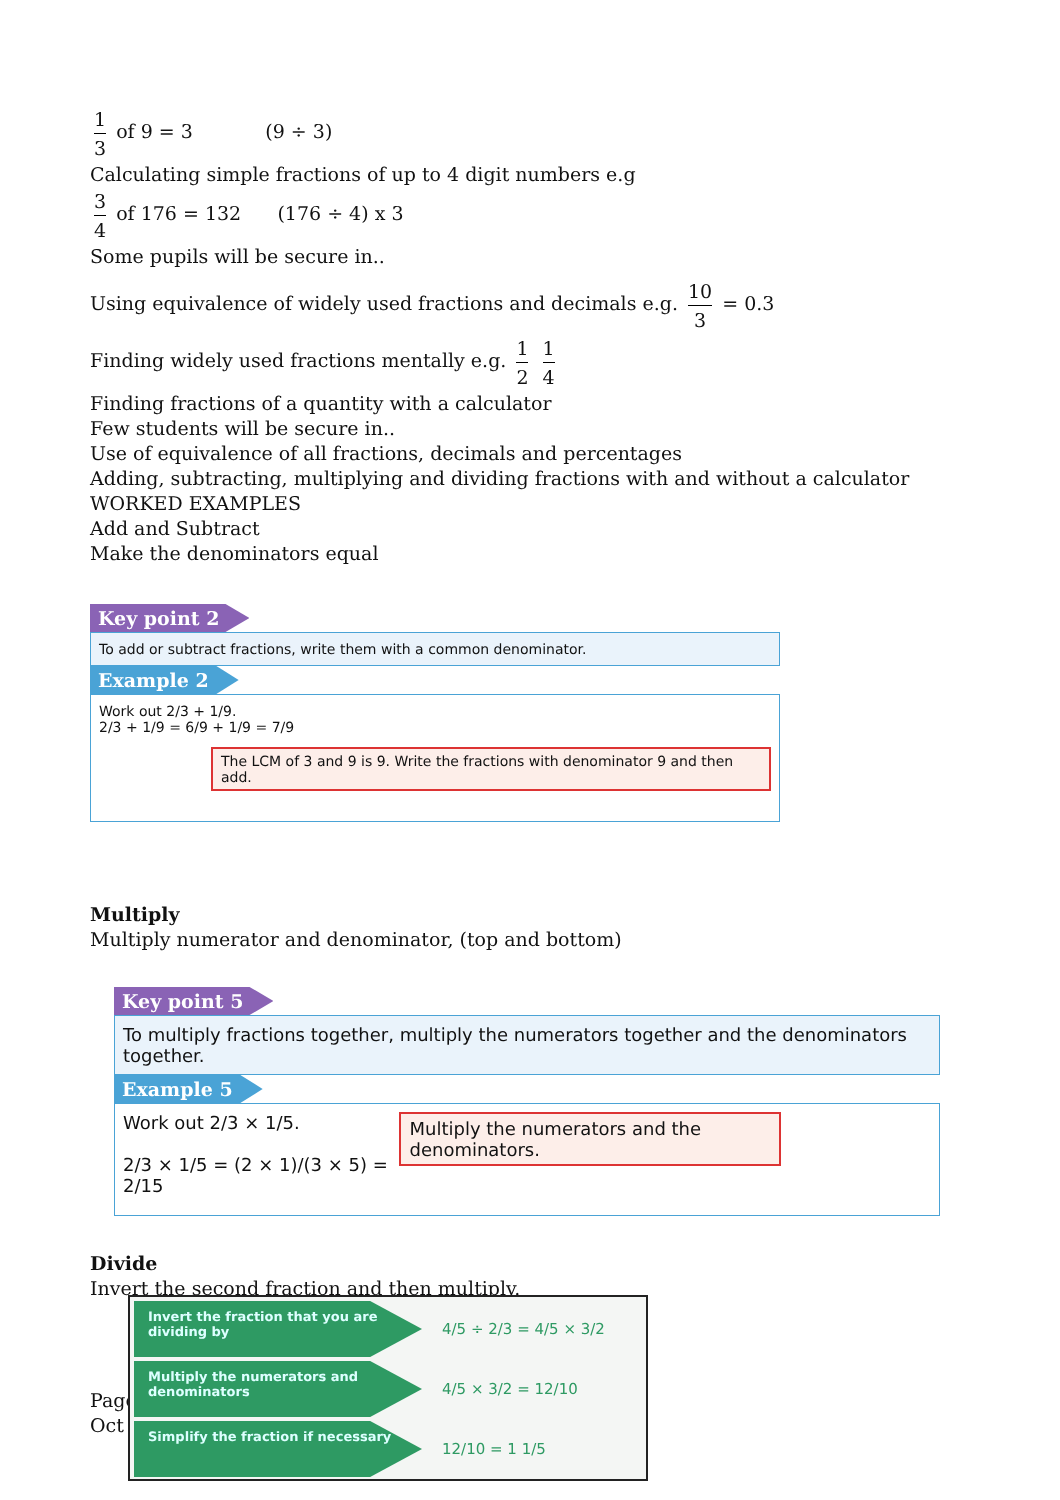1 3 of 9 = 3 (9 ÷ 3)
Calculating simple fractions of up to 4 digit numbers e.g
3 4 of 176 = 132 (176 ÷ 4) x 3
Some pupils will be secure in..
Using equivalence of widely used fractions and decimals e.g. 10 3 = 0.3
Finding widely used fractions mentally e.g. 1 2 1 4
Finding fractions of a quantity with a calculator
Few students will be secure in..
Use of equivalence of all fractions, decimals and percentages
Adding, subtracting, multiplying and dividing fractions with and without a calculator
WORKED EXAMPLES
Add and Subtract
Make the denominators equal
Key point 2
To add or subtract fractions, write them with a common denominator.
Example 2
Work out 2/3 + 1/9.
2/3 + 1/9 = 6/9 + 1/9 = 7/9
The LCM of 3 and 9 is 9. Write the fractions with denominator 9 and then add.
Multiply
Multiply numerator and denominator, (top and bottom)
Key point 5
To multiply fractions together, multiply the numerators together and the denominators together.
Example 5
Work out 2/3 × 1/5.
2/3 × 1/5 = (2 × 1)/(3 × 5) = 2/15
Multiply the numerators and the denominators.
Divide
Invert the second fraction and then multiply.
Page
Oct
Invert the fraction that you are dividing by
4/5 ÷ 2/3 = 4/5 × 3/2
Multiply the numerators and denominators
4/5 × 3/2 = 12/10
Simplify the fraction if necessary
12/10 = 1 1/5